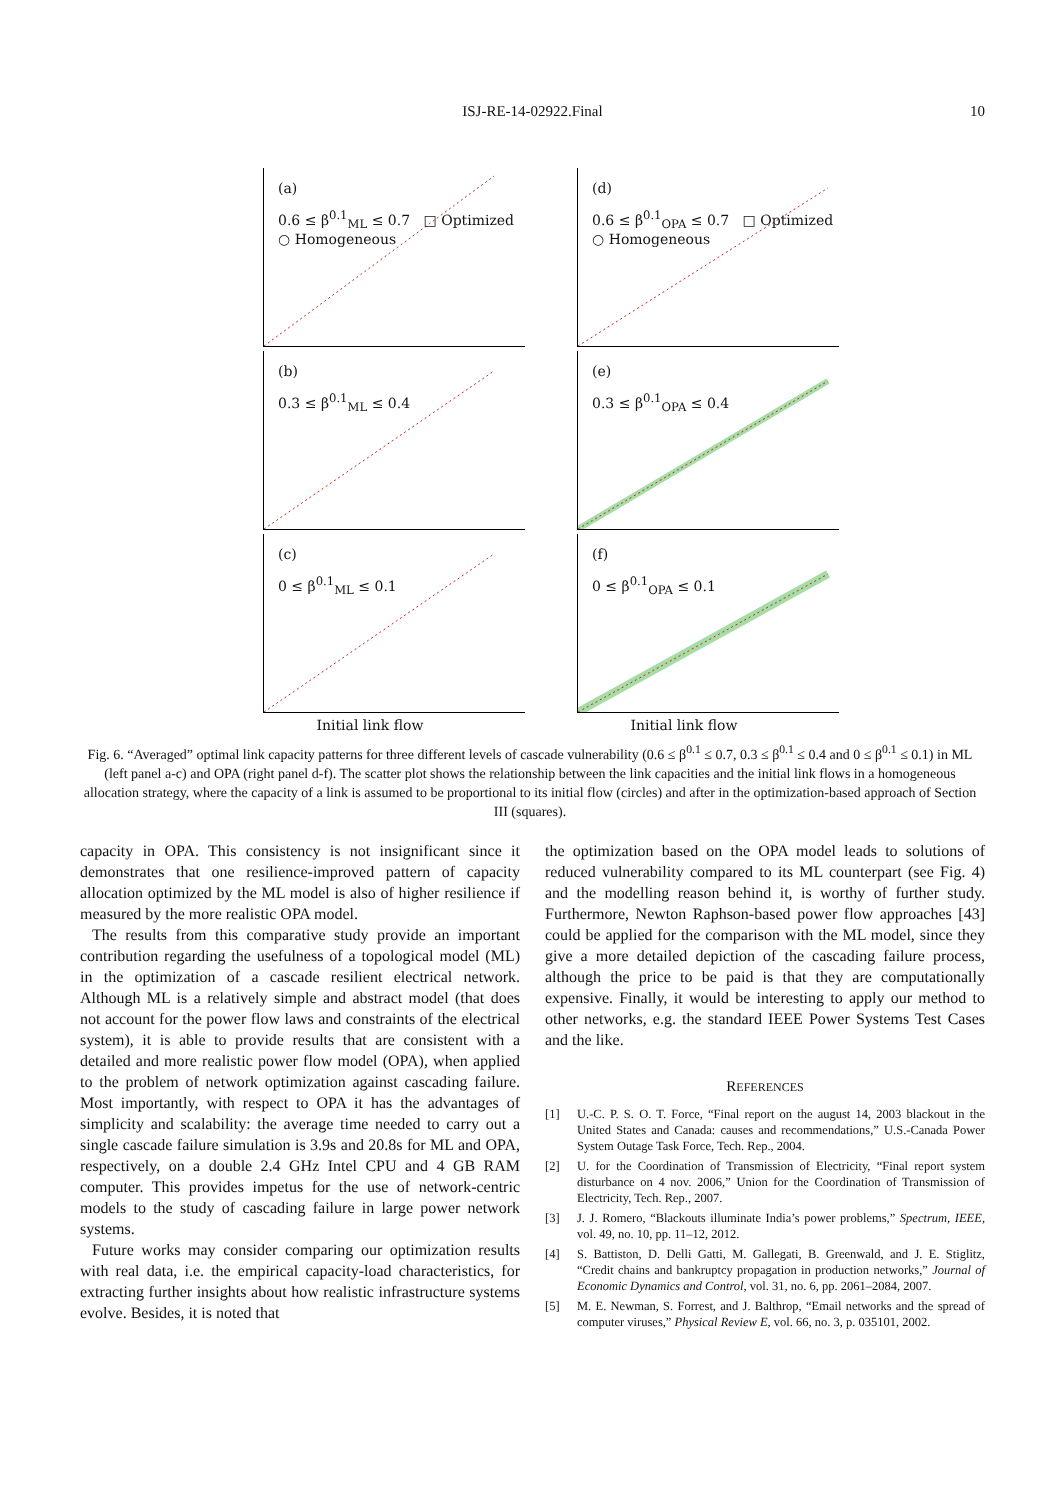ISJ-RE-14-02922.Final
10
(a)
0.6 ≤ β<sup>0.1</sup><sub>ML</sub> ≤ 0.7 □ Optimized ○ Homogeneous
(d)
0.6 ≤ β<sup>0.1</sup><sub>OPA</sub> ≤ 0.7 □ Optimized ○ Homogeneous
(b)
0.3 ≤ β<sup>0.1</sup><sub>ML</sub> ≤ 0.4
(e)
0.3 ≤ β<sup>0.1</sup><sub>OPA</sub> ≤ 0.4
(c)
0 ≤ β<sup>0.1</sup><sub>ML</sub> ≤ 0.1
(f)
0 ≤ β<sup>0.1</sup><sub>OPA</sub> ≤ 0.1
Initial link flow
Initial link flow
Fig. 6. “Averaged” optimal link capacity patterns for three different levels of cascade vulnerability (0.6 ≤ β<sup>0.1</sup> ≤ 0.7, 0.3 ≤ β<sup>0.1</sup> ≤ 0.4 and 0 ≤ β<sup>0.1</sup> ≤ 0.1) in ML (left panel a-c) and OPA (right panel d-f). The scatter plot shows the relationship between the link capacities and the initial link flows in a homogeneous allocation strategy, where the capacity of a link is assumed to be proportional to its initial flow (circles) and after in the optimization-based approach of Section III (squares).
capacity in OPA. This consistency is not insignificant since it demonstrates that one resilience-improved pattern of capacity allocation optimized by the ML model is also of higher resilience if measured by the more realistic OPA model.
The results from this comparative study provide an important contribution regarding the usefulness of a topological model (ML) in the optimization of a cascade resilient electrical network. Although ML is a relatively simple and abstract model (that does not account for the power flow laws and constraints of the electrical system), it is able to provide results that are consistent with a detailed and more realistic power flow model (OPA), when applied to the problem of network optimization against cascading failure. Most importantly, with respect to OPA it has the advantages of simplicity and scalability: the average time needed to carry out a single cascade failure simulation is 3.9s and 20.8s for ML and OPA, respectively, on a double 2.4 GHz Intel CPU and 4 GB RAM computer. This provides impetus for the use of network-centric models to the study of cascading failure in large power network systems.
Future works may consider comparing our optimization results with real data, i.e. the empirical capacity-load characteristics, for extracting further insights about how realistic infrastructure systems evolve. Besides, it is noted that
the optimization based on the OPA model leads to solutions of reduced vulnerability compared to its ML counterpart (see Fig. 4) and the modelling reason behind it, is worthy of further study. Furthermore, Newton Raphson-based power flow approaches [43] could be applied for the comparison with the ML model, since they give a more detailed depiction of the cascading failure process, although the price to be paid is that they are computationally expensive. Finally, it would be interesting to apply our method to other networks, e.g. the standard IEEE Power Systems Test Cases and the like.
REFERENCES
[1] U.-C. P. S. O. T. Force, “Final report on the august 14, 2003 blackout in the United States and Canada: causes and recommendations,” U.S.-Canada Power System Outage Task Force, Tech. Rep., 2004.
[2] U. for the Coordination of Transmission of Electricity, “Final report system disturbance on 4 nov. 2006,” Union for the Coordination of Transmission of Electricity, Tech. Rep., 2007.
[3] J. J. Romero, “Blackouts illuminate India’s power problems,” Spectrum, IEEE, vol. 49, no. 10, pp. 11–12, 2012.
[4] S. Battiston, D. Delli Gatti, M. Gallegati, B. Greenwald, and J. E. Stiglitz, “Credit chains and bankruptcy propagation in production networks,” Journal of Economic Dynamics and Control, vol. 31, no. 6, pp. 2061–2084, 2007.
[5] M. E. Newman, S. Forrest, and J. Balthrop, “Email networks and the spread of computer viruses,” Physical Review E, vol. 66, no. 3, p. 035101, 2002.